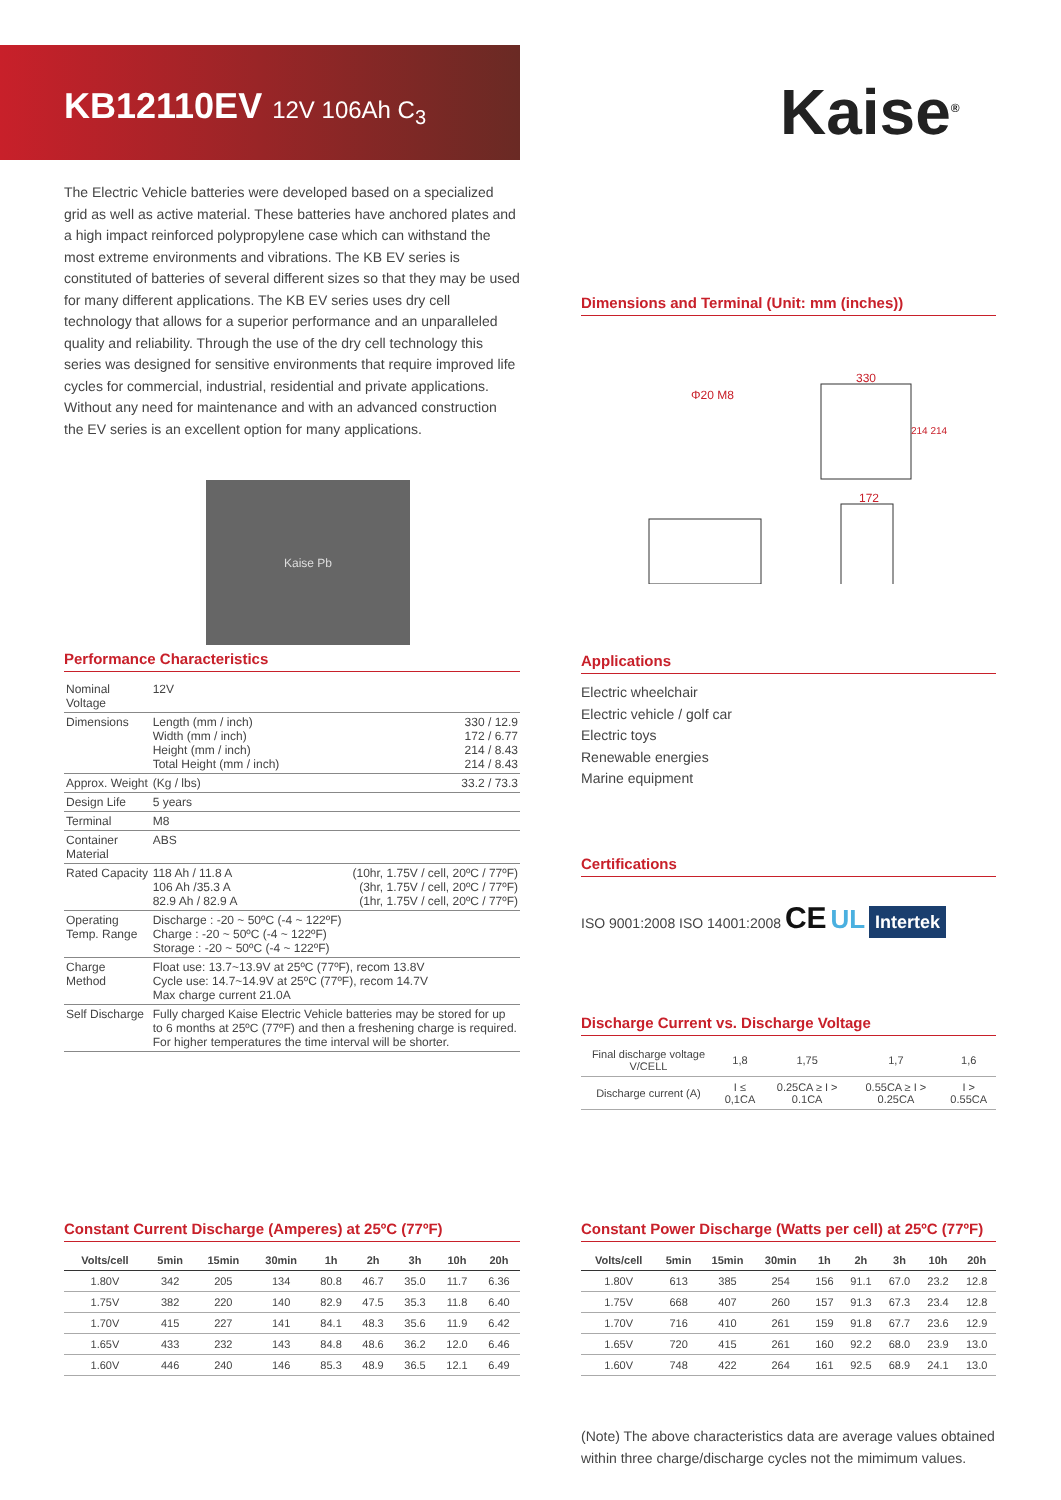KB12110EV 12V 106Ah C<sub>3</sub> Kaise<sup>®</sup>
The Electric Vehicle batteries were developed based on a specialized grid as well as active material. These batteries have anchored plates and a high impact reinforced polypropylene case which can withstand the most extreme environments and vibrations. The KB EV series is constituted of batteries of several different sizes so that they may be used for many different applications. The KB EV series uses dry cell technology that allows for a superior performance and an unparalleled quality and reliability. Through the use of the dry cell technology this series was designed for sensitive environments that require improved life cycles for commercial, industrial, residential and private applications. Without any need for maintenance and with an advanced construction the EV series is an excellent option for many applications.
Kaise Pb
Dimensions and Terminal (Unit: mm (inches))
Φ20 M8
330
214 214
172
Performance Characteristics
| Nominal Voltage | 12V | |
| Dimensions | Length (mm / inch) Width (mm / inch) Height (mm / inch) Total Height (mm / inch) | 330 / 12.9 172 / 6.77 214 / 8.43 214 / 8.43 |
| Approx. Weight | (Kg / lbs) | 33.2 / 73.3 |
| Design Life | 5 years | |
| Terminal | M8 | |
| Container Material | ABS | |
| Rated Capacity | 118 Ah / 11.8 A 106 Ah /35.3 A 82.9 Ah / 82.9 A | (10hr, 1.75V / cell, 20ºC / 77ºF) (3hr, 1.75V / cell, 20ºC / 77ºF) (1hr, 1.75V / cell, 20ºC / 77ºF) |
| Operating Temp. Range | Discharge : -20 ~ 50ºC (-4 ~ 122ºF) Charge : -20 ~ 50ºC (-4 ~ 122ºF) Storage : -20 ~ 50ºC (-4 ~ 122ºF) | |
| Charge Method | Float use: 13.7~13.9V at 25ºC (77ºF), recom 13.8V Cycle use: 14.7~14.9V at 25ºC (77ºF), recom 14.7V Max charge current 21.0A | |
| Self Discharge | Fully charged Kaise Electric Vehicle batteries may be stored for up to 6 months at 25ºC (77ºF) and then a freshening charge is required. For higher temperatures the time interval will be shorter. | |
Applications
Electric wheelchair
Electric vehicle / golf car
Electric toys
Renewable energies
Marine equipment
Certifications
ISO 9001:2008 ISO 14001:2008 CE UL Intertek
Discharge Current vs. Discharge Voltage
| Final discharge voltage V/CELL | 1,8 | 1,75 | 1,7 | 1,6 |
| Discharge current (A) | I ≤ 0,1CA | 0.25CA ≥ I > 0.1CA | 0.55CA ≥ I > 0.25CA | I > 0.55CA |
Constant Current Discharge (Amperes) at 25ºC (77ºF)
| Volts/cell | 5min | 15min | 30min | 1h | 2h | 3h | 10h | 20h |
| --- | --- | --- | --- | --- | --- | --- | --- | --- |
| 1.80V | 342 | 205 | 134 | 80.8 | 46.7 | 35.0 | 11.7 | 6.36 |
| 1.75V | 382 | 220 | 140 | 82.9 | 47.5 | 35.3 | 11.8 | 6.40 |
| 1.70V | 415 | 227 | 141 | 84.1 | 48.3 | 35.6 | 11.9 | 6.42 |
| 1.65V | 433 | 232 | 143 | 84.8 | 48.6 | 36.2 | 12.0 | 6.46 |
| 1.60V | 446 | 240 | 146 | 85.3 | 48.9 | 36.5 | 12.1 | 6.49 |
Constant Power Discharge (Watts per cell) at 25ºC (77ºF)
| Volts/cell | 5min | 15min | 30min | 1h | 2h | 3h | 10h | 20h |
| --- | --- | --- | --- | --- | --- | --- | --- | --- |
| 1.80V | 613 | 385 | 254 | 156 | 91.1 | 67.0 | 23.2 | 12.8 |
| 1.75V | 668 | 407 | 260 | 157 | 91.3 | 67.3 | 23.4 | 12.8 |
| 1.70V | 716 | 410 | 261 | 159 | 91.8 | 67.7 | 23.6 | 12.9 |
| 1.65V | 720 | 415 | 261 | 160 | 92.2 | 68.0 | 23.9 | 13.0 |
| 1.60V | 748 | 422 | 264 | 161 | 92.5 | 68.9 | 24.1 | 13.0 |
(Note) The above characteristics data are average values obtained within three charge/discharge cycles not the mimimum values.